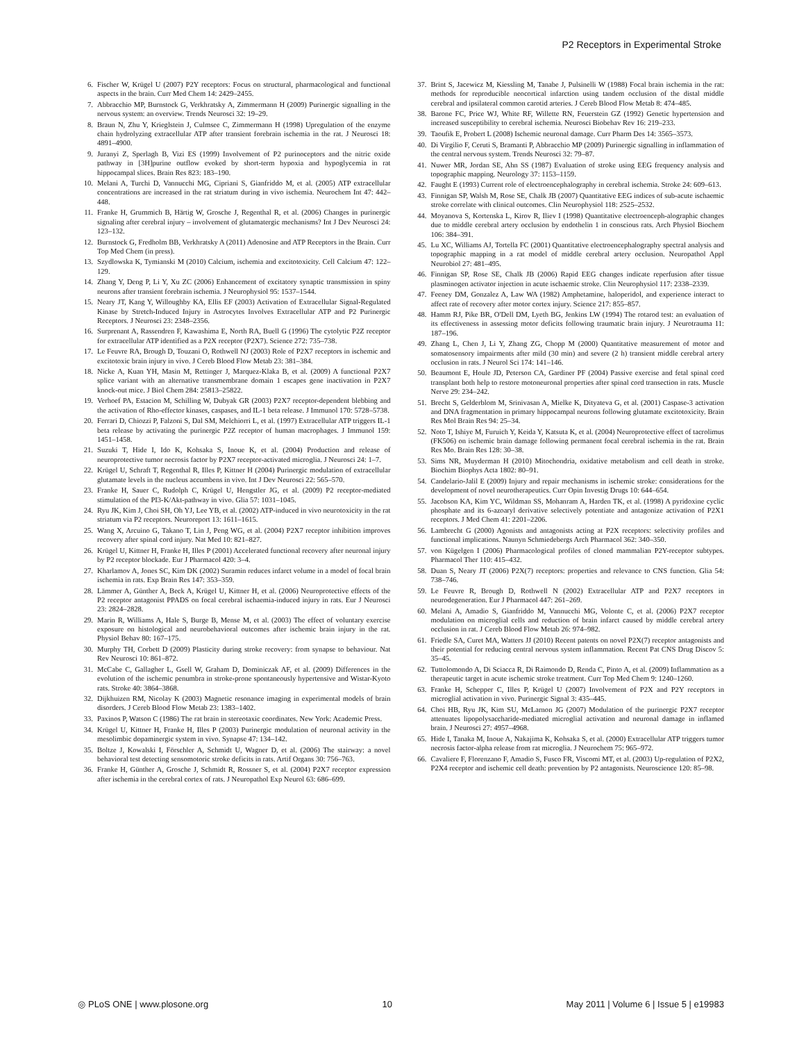P2 Receptors in Experimental Stroke
6. Fischer W, Krügel U (2007) P2Y receptors: Focus on structural, pharmacological and functional aspects in the brain. Curr Med Chem 14: 2429–2455.
7. Abbracchio MP, Burnstock G, Verkhratsky A, Zimmermann H (2009) Purinergic signalling in the nervous system: an overview. Trends Neurosci 32: 19–29.
8. Braun N, Zhu Y, Krieglstein J, Culmsee C, Zimmermann H (1998) Upregulation of the enzyme chain hydrolyzing extracellular ATP after transient forebrain ischemia in the rat. J Neurosci 18: 4891–4900.
9. Juranyi Z, Sperlagh B, Vizi ES (1999) Involvement of P2 purinoceptors and the nitric oxide pathway in [3H]purine outflow evoked by short-term hypoxia and hypoglycemia in rat hippocampal slices. Brain Res 823: 183–190.
10. Melani A, Turchi D, Vannucchi MG, Cipriani S, Gianfriddo M, et al. (2005) ATP extracellular concentrations are increased in the rat striatum during in vivo ischemia. Neurochem Int 47: 442–448.
11. Franke H, Grummich B, Härtig W, Grosche J, Regenthal R, et al. (2006) Changes in purinergic signaling after cerebral injury – involvement of glutamatergic mechanisms? Int J Dev Neurosci 24: 123–132.
12. Burnstock G, Fredholm BB, Verkhratsky A (2011) Adenosine and ATP Receptors in the Brain. Curr Top Med Chem (in press).
13. Szydlowska K, Tymianski M (2010) Calcium, ischemia and excitotoxicity. Cell Calcium 47: 122–129.
14. Zhang Y, Deng P, Li Y, Xu ZC (2006) Enhancement of excitatory synaptic transmission in spiny neurons after transient forebrain ischemia. J Neurophysiol 95: 1537–1544.
15. Neary JT, Kang Y, Willoughby KA, Ellis EF (2003) Activation of Extracellular Signal-Regulated Kinase by Stretch-Induced Injury in Astrocytes Involves Extracellular ATP and P2 Purinergic Receptors. J Neurosci 23: 2348–2356.
16. Surprenant A, Rassendren F, Kawashima E, North RA, Buell G (1996) The cytolytic P2Z receptor for extracellular ATP identified as a P2X receptor (P2X7). Science 272: 735–738.
17. Le Feuvre RA, Brough D, Touzani O, Rothwell NJ (2003) Role of P2X7 receptors in ischemic and excitotoxic brain injury in vivo. J Cereb Blood Flow Metab 23: 381–384.
18. Nicke A, Kuan YH, Masin M, Rettinger J, Marquez-Klaka B, et al. (2009) A functional P2X7 splice variant with an alternative transmembrane domain 1 escapes gene inactivation in P2X7 knock-out mice. J Biol Chem 284: 25813–25822.
19. Verhoef PA, Estacion M, Schilling W, Dubyak GR (2003) P2X7 receptor-dependent blebbing and the activation of Rho-effector kinases, caspases, and IL-1 beta release. J Immunol 170: 5728–5738.
20. Ferrari D, Chiozzi P, Falzoni S, Dal SM, Melchiorri L, et al. (1997) Extracellular ATP triggers IL-1 beta release by activating the purinergic P2Z receptor of human macrophages. J Immunol 159: 1451–1458.
21. Suzuki T, Hide I, Ido K, Kohsaka S, Inoue K, et al. (2004) Production and release of neuroprotective tumor necrosis factor by P2X7 receptor-activated microglia. J Neurosci 24: 1–7.
22. Krügel U, Schraft T, Regenthal R, Illes P, Kittner H (2004) Purinergic modulation of extracellular glutamate levels in the nucleus accumbens in vivo. Int J Dev Neurosci 22: 565–570.
23. Franke H, Sauer C, Rudolph C, Krügel U, Hengstler JG, et al. (2009) P2 receptor-mediated stimulation of the PI3-K/Akt-pathway in vivo. Glia 57: 1031–1045.
24. Ryu JK, Kim J, Choi SH, Oh YJ, Lee YB, et al. (2002) ATP-induced in vivo neurotoxicity in the rat striatum via P2 receptors. Neuroreport 13: 1611–1615.
25. Wang X, Arcuino G, Takano T, Lin J, Peng WG, et al. (2004) P2X7 receptor inhibition improves recovery after spinal cord injury. Nat Med 10: 821–827.
26. Krügel U, Kittner H, Franke H, Illes P (2001) Accelerated functional recovery after neuronal injury by P2 receptor blockade. Eur J Pharmacol 420: 3–4.
27. Kharlamov A, Jones SC, Kim DK (2002) Suramin reduces infarct volume in a model of focal brain ischemia in rats. Exp Brain Res 147: 353–359.
28. Lämmer A, Günther A, Beck A, Krügel U, Kittner H, et al. (2006) Neuroprotective effects of the P2 receptor antagonist PPADS on focal cerebral ischaemia-induced injury in rats. Eur J Neurosci 23: 2824–2828.
29. Marin R, Williams A, Hale S, Burge B, Mense M, et al. (2003) The effect of voluntary exercise exposure on histological and neurobehavioral outcomes after ischemic brain injury in the rat. Physiol Behav 80: 167–175.
30. Murphy TH, Corbett D (2009) Plasticity during stroke recovery: from synapse to behaviour. Nat Rev Neurosci 10: 861–872.
31. McCabe C, Gallagher L, Gsell W, Graham D, Dominiczak AF, et al. (2009) Differences in the evolution of the ischemic penumbra in stroke-prone spontaneously hypertensive and Wistar-Kyoto rats. Stroke 40: 3864–3868.
32. Dijkhuizen RM, Nicolay K (2003) Magnetic resonance imaging in experimental models of brain disorders. J Cereb Blood Flow Metab 23: 1383–1402.
33. Paxinos P, Watson C (1986) The rat brain in stereotaxic coordinates. New York: Academic Press.
34. Krügel U, Kittner H, Franke H, Illes P (2003) Purinergic modulation of neuronal activity in the mesolimbic dopaminergic system in vivo. Synapse 47: 134–142.
35. Boltze J, Kowalski I, Förschler A, Schmidt U, Wagner D, et al. (2006) The stairway: a novel behavioral test detecting sensomotoric stroke deficits in rats. Artif Organs 30: 756–763.
36. Franke H, Günther A, Grosche J, Schmidt R, Rossner S, et al. (2004) P2X7 receptor expression after ischemia in the cerebral cortex of rats. J Neuropathol Exp Neurol 63: 686–699.
37. Brint S, Jacewicz M, Kiessling M, Tanabe J, Pulsinelli W (1988) Focal brain ischemia in the rat: methods for reproducible neocortical infarction using tandem occlusion of the distal middle cerebral and ipsilateral common carotid arteries. J Cereb Blood Flow Metab 8: 474–485.
38. Barone FC, Price WJ, White RF, Willette RN, Feuerstein GZ (1992) Genetic hypertension and increased susceptibility to cerebral ischemia. Neurosci Biobehav Rev 16: 219–233.
39. Taoufik E, Probert L (2008) Ischemic neuronal damage. Curr Pharm Des 14: 3565–3573.
40. Di Virgilio F, Ceruti S, Bramanti P, Abbracchio MP (2009) Purinergic signalling in inflammation of the central nervous system. Trends Neurosci 32: 79–87.
41. Nuwer MR, Jordan SE, Ahn SS (1987) Evaluation of stroke using EEG frequency analysis and topographic mapping. Neurology 37: 1153–1159.
42. Faught E (1993) Current role of electroencephalography in cerebral ischemia. Stroke 24: 609–613.
43. Finnigan SP, Walsh M, Rose SE, Chalk JB (2007) Quantitative EEG indices of sub-acute ischaemic stroke correlate with clinical outcomes. Clin Neurophysiol 118: 2525–2532.
44. Moyanova S, Kortenska L, Kirov R, Iliev I (1998) Quantitative electroenceph-alographic changes due to middle cerebral artery occlusion by endothelin 1 in conscious rats. Arch Physiol Biochem 106: 384–391.
45. Lu XC, Williams AJ, Tortella FC (2001) Quantitative electroencephalography spectral analysis and topographic mapping in a rat model of middle cerebral artery occlusion. Neuropathol Appl Neurobiol 27: 481–495.
46. Finnigan SP, Rose SE, Chalk JB (2006) Rapid EEG changes indicate reperfusion after tissue plasminogen activator injection in acute ischaemic stroke. Clin Neurophysiol 117: 2338–2339.
47. Feeney DM, Gonzalez A, Law WA (1982) Amphetamine, haloperidol, and experience interact to affect rate of recovery after motor cortex injury. Science 217: 855–857.
48. Hamm RJ, Pike BR, O'Dell DM, Lyeth BG, Jenkins LW (1994) The rotarod test: an evaluation of its effectiveness in assessing motor deficits following traumatic brain injury. J Neurotrauma 11: 187–196.
49. Zhang L, Chen J, Li Y, Zhang ZG, Chopp M (2000) Quantitative measurement of motor and somatosensory impairments after mild (30 min) and severe (2 h) transient middle cerebral artery occlusion in rats. J Neurol Sci 174: 141–146.
50. Beaumont E, Houle JD, Peterson CA, Gardiner PF (2004) Passive exercise and fetal spinal cord transplant both help to restore motoneuronal properties after spinal cord transection in rats. Muscle Nerve 29: 234–242.
51. Brecht S, Gelderblom M, Srinivasan A, Mielke K, Dityateva G, et al. (2001) Caspase-3 activation and DNA fragmentation in primary hippocampal neurons following glutamate excitotoxicity. Brain Res Mol Brain Res 94: 25–34.
52. Noto T, Ishiye M, Furuich Y, Keida Y, Katsuta K, et al. (2004) Neuroprotective effect of tacrolimus (FK506) on ischemic brain damage following permanent focal cerebral ischemia in the rat. Brain Res Mo. Brain Res 128: 30–38.
53. Sims NR, Muyderman H (2010) Mitochondria, oxidative metabolism and cell death in stroke. Biochim Biophys Acta 1802: 80–91.
54. Candelario-Jalil E (2009) Injury and repair mechanisms in ischemic stroke: considerations for the development of novel neurotherapeutics. Curr Opin Investig Drugs 10: 644–654.
55. Jacobson KA, Kim YC, Wildman SS, Mohanram A, Harden TK, et al. (1998) A pyridoxine cyclic phosphate and its 6-azoaryl derivative selectively potentiate and antagonize activation of P2X1 receptors. J Med Chem 41: 2201–2206.
56. Lambrecht G (2000) Agonists and antagonists acting at P2X receptors: selectivity profiles and functional implications. Naunyn Schmiedebergs Arch Pharmacol 362: 340–350.
57. von Kügelgen I (2006) Pharmacological profiles of cloned mammalian P2Y-receptor subtypes. Pharmacol Ther 110: 415–432.
58. Duan S, Neary JT (2006) P2X(7) receptors: properties and relevance to CNS function. Glia 54: 738–746.
59. Le Feuvre R, Brough D, Rothwell N (2002) Extracellular ATP and P2X7 receptors in neurodegeneration. Eur J Pharmacol 447: 261–269.
60. Melani A, Amadio S, Gianfriddo M, Vannucchi MG, Volonte C, et al. (2006) P2X7 receptor modulation on microglial cells and reduction of brain infarct caused by middle cerebral artery occlusion in rat. J Cereb Blood Flow Metab 26: 974–982.
61. Friedle SA, Curet MA, Watters JJ (2010) Recent patents on novel P2X(7) receptor antagonists and their potential for reducing central nervous system inflammation. Recent Pat CNS Drug Discov 5: 35–45.
62. Tuttolomondo A, Di Sciacca R, Di Raimondo D, Renda C, Pinto A, et al. (2009) Inflammation as a therapeutic target in acute ischemic stroke treatment. Curr Top Med Chem 9: 1240–1260.
63. Franke H, Schepper C, Illes P, Krügel U (2007) Involvement of P2X and P2Y receptors in microglial activation in vivo. Purinergic Signal 3: 435–445.
64. Choi HB, Ryu JK, Kim SU, McLarnon JG (2007) Modulation of the purinergic P2X7 receptor attenuates lipopolysaccharide-mediated microglial activation and neuronal damage in inflamed brain. J Neurosci 27: 4957–4968.
65. Hide I, Tanaka M, Inoue A, Nakajima K, Kohsaka S, et al. (2000) Extracellular ATP triggers tumor necrosis factor-alpha release from rat microglia. J Neurochem 75: 965–972.
66. Cavaliere F, Florenzano F, Amadio S, Fusco FR, Viscomi MT, et al. (2003) Up-regulation of P2X2, P2X4 receptor and ischemic cell death: prevention by P2 antagonists. Neuroscience 120: 85–98.
◎ PLoS ONE | www.plosone.org 10 May 2011 | Volume 6 | Issue 5 | e19983